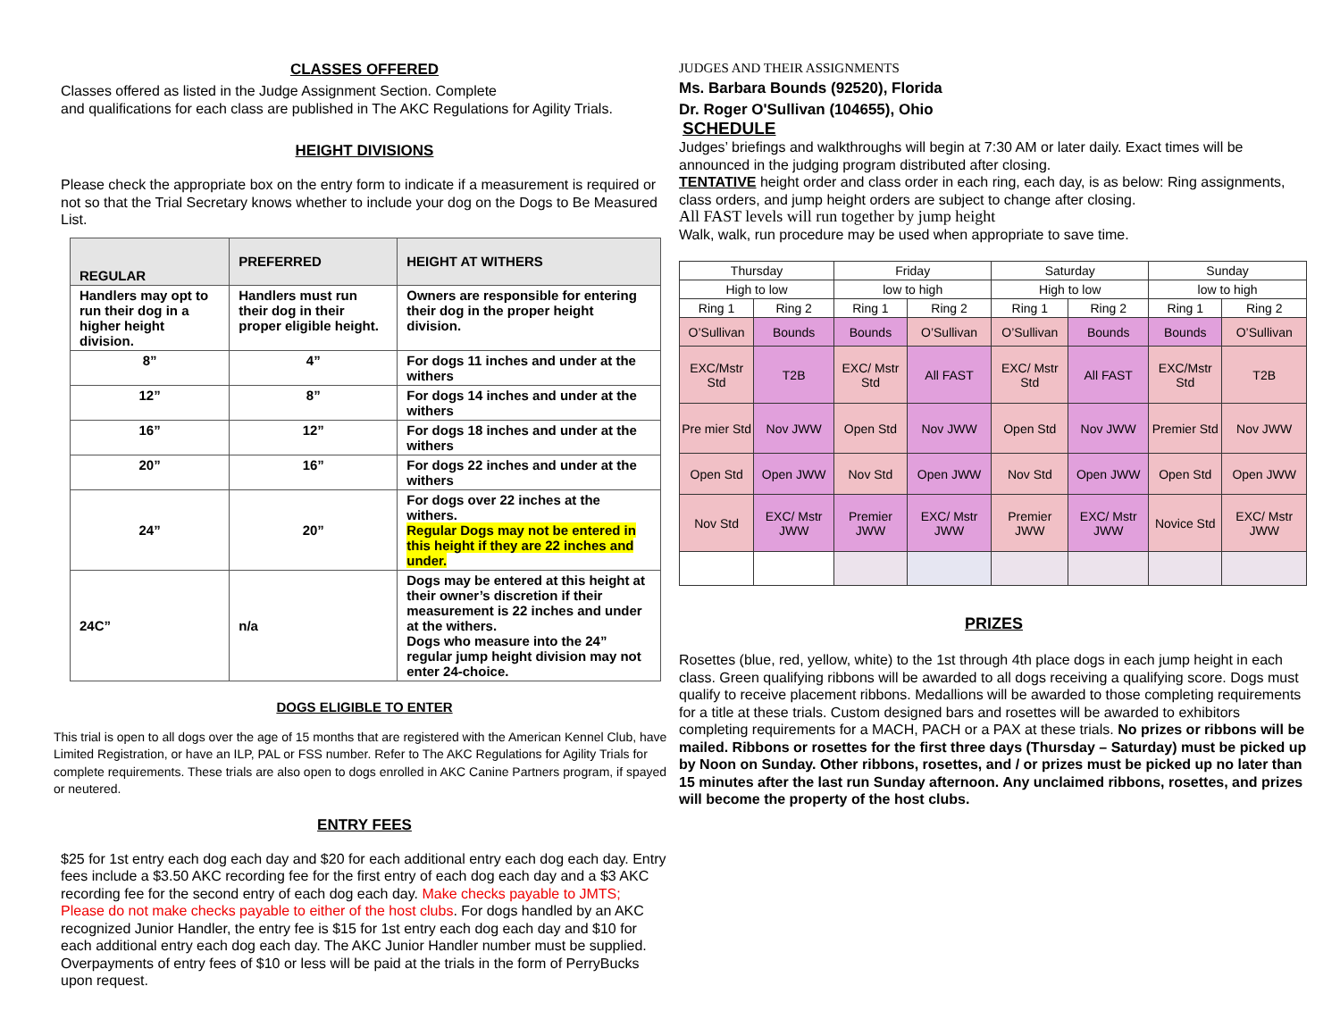CLASSES OFFERED
Classes offered as listed in the Judge Assignment Section. Complete
and qualifications for each class are published in The AKC Regulations for Agility Trials.
HEIGHT DIVISIONS
Please check the appropriate box on the entry form to indicate if a measurement is required or not so that the Trial Secretary knows whether to include your dog on the Dogs to Be Measured List.
| REGULAR | PREFERRED | HEIGHT AT WITHERS |
| --- | --- | --- |
| Handlers may opt to run their dog in a higher height division. | Handlers must run their dog in their proper eligible height. | Owners are responsible for entering their dog in the proper height division. |
| 8” | 4” | For dogs 11 inches and under at the withers |
| 12” | 8” | For dogs 14 inches and under at the withers |
| 16” | 12” | For dogs 18 inches and under at the withers |
| 20” | 16” | For dogs 22 inches and under at the withers |
| 24” | 20” | For dogs over 22 inches at the withers. Regular Dogs may not be entered in this height if they are 22 inches and under. |
| 24C” | n/a | Dogs may be entered at this height at their owner’s discretion if their measurement is 22 inches and under at the withers. Dogs who measure into the 24” regular jump height division may not enter 24-choice. |
DOGS ELIGIBLE TO ENTER
This trial is open to all dogs over the age of 15 months that are registered with the American Kennel Club, have Limited Registration, or have an ILP, PAL or FSS number. Refer to The AKC Regulations for Agility Trials for complete requirements. These trials are also open to dogs enrolled in AKC Canine Partners program, if spayed or neutered.
ENTRY FEES
$25 for 1st entry each dog each day and $20 for each additional entry each dog each day. Entry fees include a $3.50 AKC recording fee for the first entry of each dog each day and a $3 AKC recording fee for the second entry of each dog each day. Make checks payable to JMTS; Please do not make checks payable to either of the host clubs. For dogs handled by an AKC recognized Junior Handler, the entry fee is $15 for 1st entry each dog each day and $10 for each additional entry each dog each day. The AKC Junior Handler number must be supplied. Overpayments of entry fees of $10 or less will be paid at the trials in the form of PerryBucks upon request.
JUDGES AND THEIR ASSIGNMENTS
Ms. Barbara Bounds (92520), Florida
Dr. Roger O'Sullivan (104655), Ohio
SCHEDULE
Judges’ briefings and walkthroughs will begin at 7:30 AM or later daily. Exact times will be announced in the judging program distributed after closing.
TENTATIVE height order and class order in each ring, each day, is as below: Ring assignments, class orders, and jump height orders are subject to change after closing.
All FAST levels will run together by jump height
Walk, walk, run procedure may be used when appropriate to save time.
| Thursday | | Friday | | Saturday | | Sunday | |
| High to low | | low to high | | High to low | | low to high | |
| Ring 1 | Ring 2 | Ring 1 | Ring 2 | Ring 1 | Ring 2 | Ring 1 | Ring 2 |
| O’Sullivan | Bounds | Bounds | O’Sullivan | O’Sullivan | Bounds | Bounds | O’Sullivan |
| EXC/Mstr Std | T2B | EXC/ Mstr Std | All FAST | EXC/ Mstr Std | All FAST | EXC/Mstr Std | T2B |
| Pre mier Std | Nov JWW | Open Std | Nov JWW | Open Std | Nov JWW | Premier Std | Nov JWW |
| Open Std | Open JWW | Nov Std | Open JWW | Nov Std | Open JWW | Open Std | Open JWW |
| Nov Std | EXC/ Mstr JWW | Premier JWW | EXC/ Mstr JWW | Premier JWW | EXC/ Mstr JWW | Novice Std | EXC/ Mstr JWW |
PRIZES
Rosettes (blue, red, yellow, white) to the 1st through 4th place dogs in each jump height in each class. Green qualifying ribbons will be awarded to all dogs receiving a qualifying score. Dogs must qualify to receive placement ribbons. Medallions will be awarded to those completing requirements for a title at these trials. Custom designed bars and rosettes will be awarded to exhibitors completing requirements for a MACH, PACH or a PAX at these trials. No prizes or ribbons will be mailed. Ribbons or rosettes for the first three days (Thursday – Saturday) must be picked up by Noon on Sunday. Other ribbons, rosettes, and / or prizes must be picked up no later than 15 minutes after the last run Sunday afternoon. Any unclaimed ribbons, rosettes, and prizes will become the property of the host clubs.